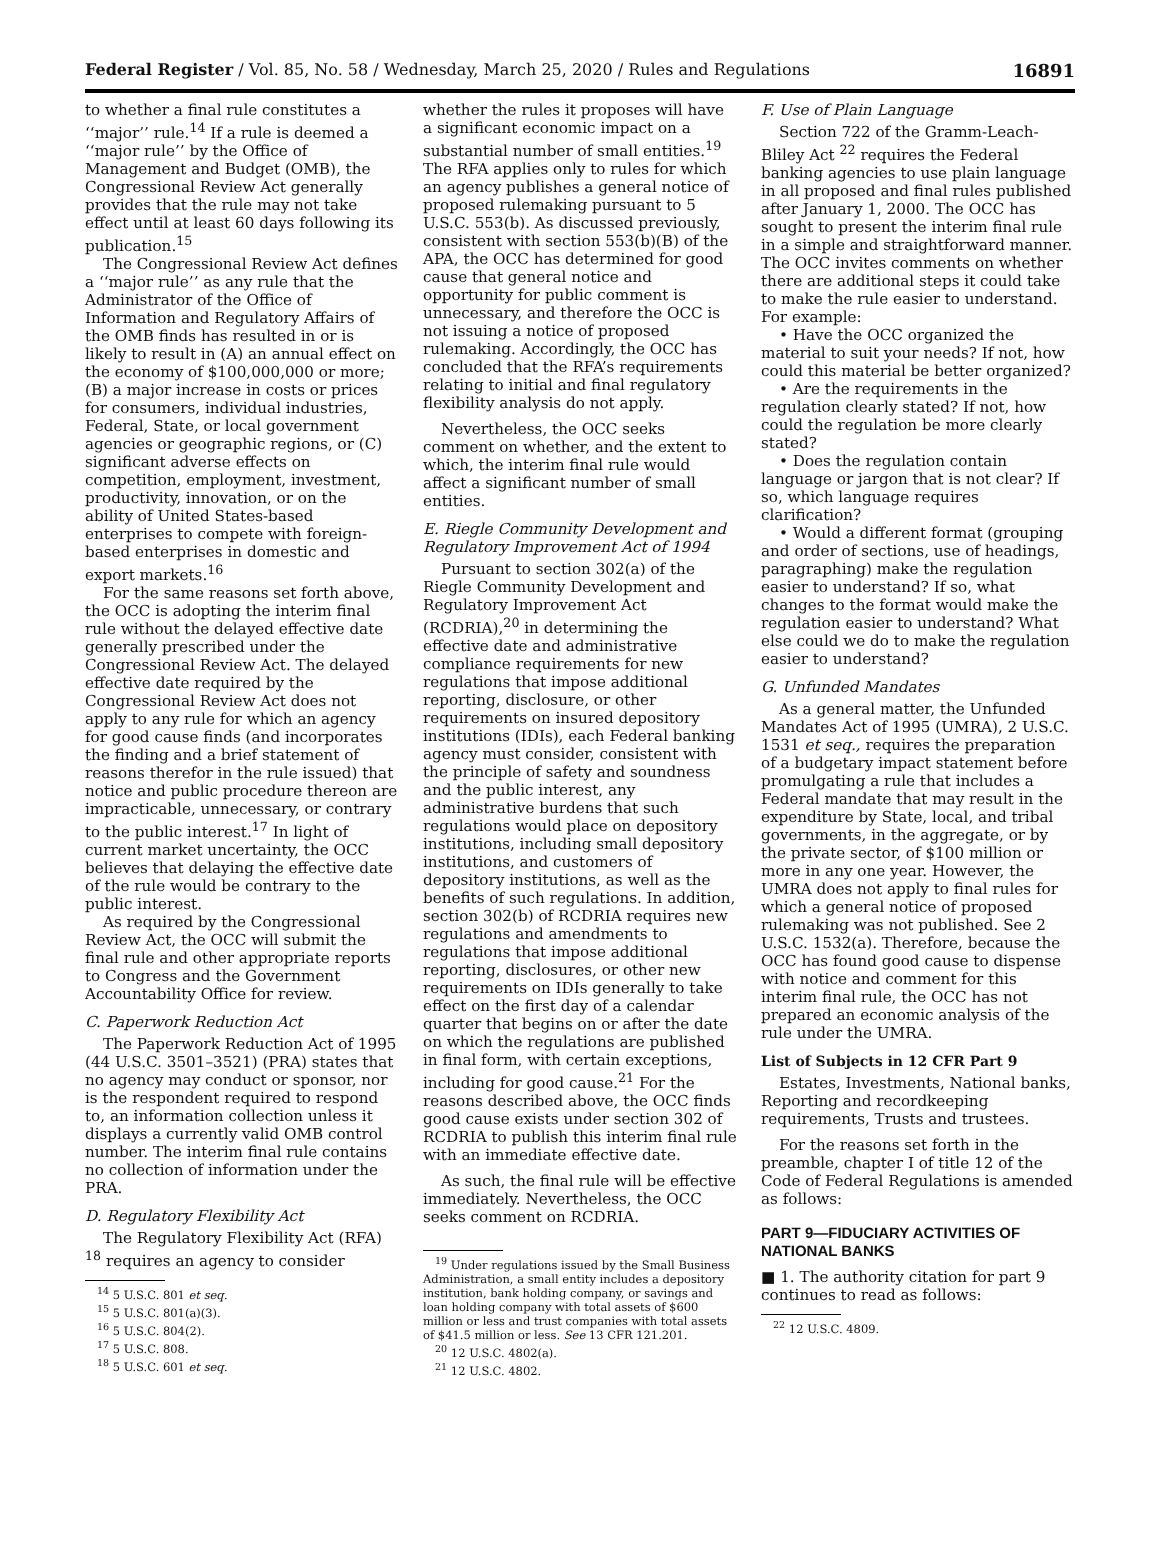Federal Register / Vol. 85, No. 58 / Wednesday, March 25, 2020 / Rules and Regulations 16891
to whether a final rule constitutes a ‘‘major’’ rule.<sup>14</sup> If a rule is deemed a ‘‘major rule’’ by the Office of Management and Budget (OMB), the Congressional Review Act generally provides that the rule may not take effect until at least 60 days following its publication.<sup>15</sup>
The Congressional Review Act defines a ‘‘major rule’’ as any rule that the Administrator of the Office of Information and Regulatory Affairs of the OMB finds has resulted in or is likely to result in (A) an annual effect on the economy of $100,000,000 or more; (B) a major increase in costs or prices for consumers, individual industries, Federal, State, or local government agencies or geographic regions, or (C) significant adverse effects on competition, employment, investment, productivity, innovation, or on the ability of United States-based enterprises to compete with foreign-based enterprises in domestic and export markets.<sup>16</sup>
For the same reasons set forth above, the OCC is adopting the interim final rule without the delayed effective date generally prescribed under the Congressional Review Act. The delayed effective date required by the Congressional Review Act does not apply to any rule for which an agency for good cause finds (and incorporates the finding and a brief statement of reasons therefor in the rule issued) that notice and public procedure thereon are impracticable, unnecessary, or contrary to the public interest.<sup>17</sup> In light of current market uncertainty, the OCC believes that delaying the effective date of the rule would be contrary to the public interest.
As required by the Congressional Review Act, the OCC will submit the final rule and other appropriate reports to Congress and the Government Accountability Office for review.
C. Paperwork Reduction Act
The Paperwork Reduction Act of 1995 (44 U.S.C. 3501–3521) (PRA) states that no agency may conduct or sponsor, nor is the respondent required to respond to, an information collection unless it displays a currently valid OMB control number. The interim final rule contains no collection of information under the PRA.
D. Regulatory Flexibility Act
The Regulatory Flexibility Act (RFA) <sup>18</sup> requires an agency to consider
<sup>14</sup> 5 U.S.C. 801 et seq.
<sup>15</sup> 5 U.S.C. 801(a)(3).
<sup>16</sup> 5 U.S.C. 804(2).
<sup>17</sup> 5 U.S.C. 808.
<sup>18</sup> 5 U.S.C. 601 et seq.
whether the rules it proposes will have a significant economic impact on a substantial number of small entities.<sup>19</sup> The RFA applies only to rules for which an agency publishes a general notice of proposed rulemaking pursuant to 5 U.S.C. 553(b). As discussed previously, consistent with section 553(b)(B) of the APA, the OCC has determined for good cause that general notice and opportunity for public comment is unnecessary, and therefore the OCC is not issuing a notice of proposed rulemaking. Accordingly, the OCC has concluded that the RFA’s requirements relating to initial and final regulatory flexibility analysis do not apply.
Nevertheless, the OCC seeks comment on whether, and the extent to which, the interim final rule would affect a significant number of small entities.
E. Riegle Community Development and Regulatory Improvement Act of 1994
Pursuant to section 302(a) of the Riegle Community Development and Regulatory Improvement Act (RCDRIA),<sup>20</sup> in determining the effective date and administrative compliance requirements for new regulations that impose additional reporting, disclosure, or other requirements on insured depository institutions (IDIs), each Federal banking agency must consider, consistent with the principle of safety and soundness and the public interest, any administrative burdens that such regulations would place on depository institutions, including small depository institutions, and customers of depository institutions, as well as the benefits of such regulations. In addition, section 302(b) of RCDRIA requires new regulations and amendments to regulations that impose additional reporting, disclosures, or other new requirements on IDIs generally to take effect on the first day of a calendar quarter that begins on or after the date on which the regulations are published in final form, with certain exceptions, including for good cause.<sup>21</sup> For the reasons described above, the OCC finds good cause exists under section 302 of RCDRIA to publish this interim final rule with an immediate effective date.
As such, the final rule will be effective immediately. Nevertheless, the OCC seeks comment on RCDRIA.
<sup>19</sup> Under regulations issued by the Small Business Administration, a small entity includes a depository institution, bank holding company, or savings and loan holding company with total assets of $600 million or less and trust companies with total assets of $41.5 million or less. See 13 CFR 121.201.
<sup>20</sup> 12 U.S.C. 4802(a).
<sup>21</sup> 12 U.S.C. 4802.
F. Use of Plain Language
Section 722 of the Gramm-Leach-Bliley Act <sup>22</sup> requires the Federal banking agencies to use plain language in all proposed and final rules published after January 1, 2000. The OCC has sought to present the interim final rule in a simple and straightforward manner. The OCC invites comments on whether there are additional steps it could take to make the rule easier to understand. For example:
• Have the OCC organized the material to suit your needs? If not, how could this material be better organized?
• Are the requirements in the regulation clearly stated? If not, how could the regulation be more clearly stated?
• Does the regulation contain language or jargon that is not clear? If so, which language requires clarification?
• Would a different format (grouping and order of sections, use of headings, paragraphing) make the regulation easier to understand? If so, what changes to the format would make the regulation easier to understand? What else could we do to make the regulation easier to understand?
G. Unfunded Mandates
As a general matter, the Unfunded Mandates Act of 1995 (UMRA), 2 U.S.C. 1531 et seq., requires the preparation of a budgetary impact statement before promulgating a rule that includes a Federal mandate that may result in the expenditure by State, local, and tribal governments, in the aggregate, or by the private sector, of $100 million or more in any one year. However, the UMRA does not apply to final rules for which a general notice of proposed rulemaking was not published. See 2 U.S.C. 1532(a). Therefore, because the OCC has found good cause to dispense with notice and comment for this interim final rule, the OCC has not prepared an economic analysis of the rule under the UMRA.
List of Subjects in 12 CFR Part 9
Estates, Investments, National banks, Reporting and recordkeeping requirements, Trusts and trustees.
For the reasons set forth in the preamble, chapter I of title 12 of the Code of Federal Regulations is amended as follows:
PART 9—FIDUCIARY ACTIVITIES OF NATIONAL BANKS
■ 1. The authority citation for part 9 continues to read as follows:
<sup>22</sup> 12 U.S.C. 4809.